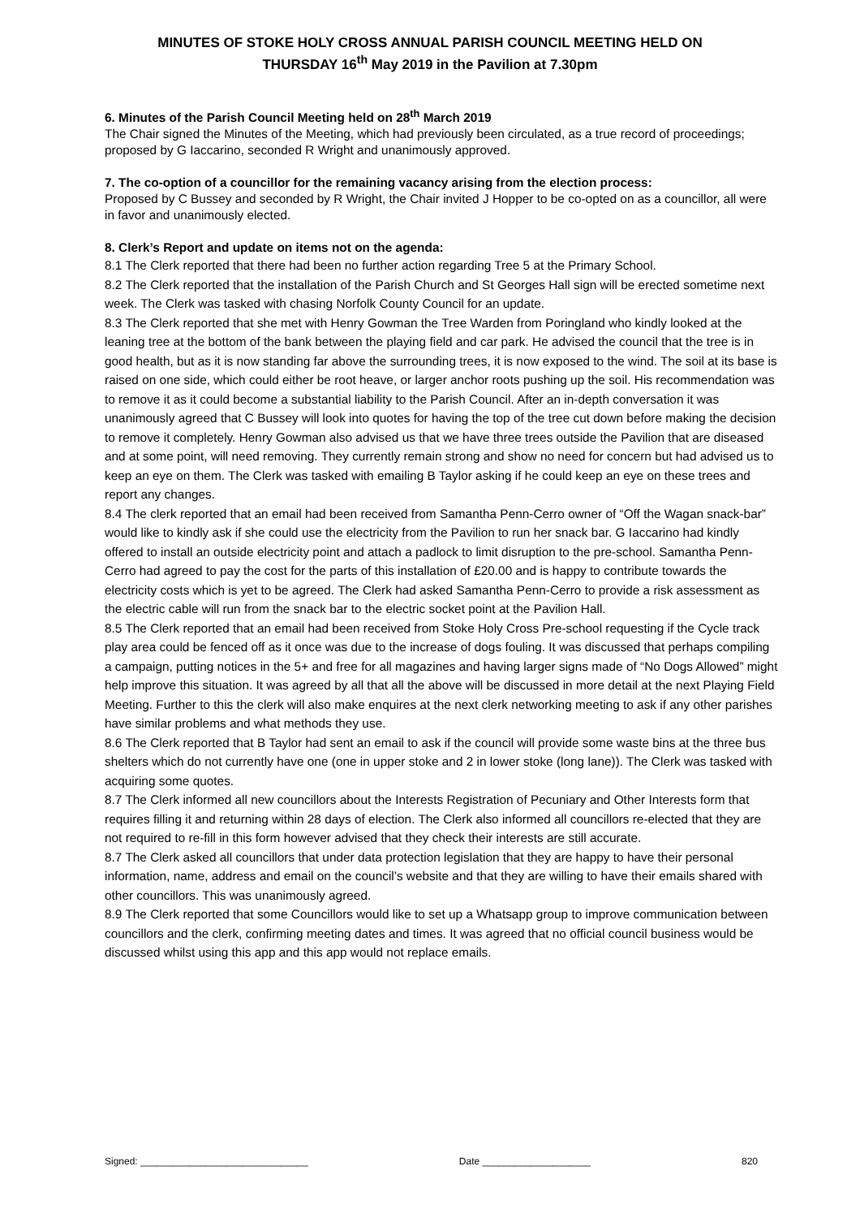MINUTES OF STOKE HOLY CROSS ANNUAL PARISH COUNCIL MEETING HELD ON
THURSDAY 16<sup>th</sup> May 2019 in the Pavilion at 7.30pm
6. Minutes of the Parish Council Meeting held on 28<sup>th</sup> March 2019
The Chair signed the Minutes of the Meeting, which had previously been circulated, as a true record of proceedings; proposed by G Iaccarino, seconded R Wright and unanimously approved.
7. The co-option of a councillor for the remaining vacancy arising from the election process:
Proposed by C Bussey and seconded by R Wright, the Chair invited J Hopper to be co-opted on as a councillor, all were in favor and unanimously elected.
8. Clerk’s Report and update on items not on the agenda:
8.1 The Clerk reported that there had been no further action regarding Tree 5 at the Primary School.
8.2 The Clerk reported that the installation of the Parish Church and St Georges Hall sign will be erected sometime next week. The Clerk was tasked with chasing Norfolk County Council for an update.
8.3 The Clerk reported that she met with Henry Gowman the Tree Warden from Poringland who kindly looked at the leaning tree at the bottom of the bank between the playing field and car park. He advised the council that the tree is in good health, but as it is now standing far above the surrounding trees, it is now exposed to the wind. The soil at its base is raised on one side, which could either be root heave, or larger anchor roots pushing up the soil. His recommendation was to remove it as it could become a substantial liability to the Parish Council. After an in-depth conversation it was unanimously agreed that C Bussey will look into quotes for having the top of the tree cut down before making the decision to remove it completely. Henry Gowman also advised us that we have three trees outside the Pavilion that are diseased and at some point, will need removing. They currently remain strong and show no need for concern but had advised us to keep an eye on them. The Clerk was tasked with emailing B Taylor asking if he could keep an eye on these trees and report any changes.
8.4 The clerk reported that an email had been received from Samantha Penn-Cerro owner of “Off the Wagan snack-bar” would like to kindly ask if she could use the electricity from the Pavilion to run her snack bar. G Iaccarino had kindly offered to install an outside electricity point and attach a padlock to limit disruption to the pre-school. Samantha Penn-Cerro had agreed to pay the cost for the parts of this installation of £20.00 and is happy to contribute towards the electricity costs which is yet to be agreed. The Clerk had asked Samantha Penn-Cerro to provide a risk assessment as the electric cable will run from the snack bar to the electric socket point at the Pavilion Hall.
8.5 The Clerk reported that an email had been received from Stoke Holy Cross Pre-school requesting if the Cycle track play area could be fenced off as it once was due to the increase of dogs fouling. It was discussed that perhaps compiling a campaign, putting notices in the 5+ and free for all magazines and having larger signs made of “No Dogs Allowed” might help improve this situation. It was agreed by all that all the above will be discussed in more detail at the next Playing Field Meeting. Further to this the clerk will also make enquires at the next clerk networking meeting to ask if any other parishes have similar problems and what methods they use.
8.6 The Clerk reported that B Taylor had sent an email to ask if the council will provide some waste bins at the three bus shelters which do not currently have one (one in upper stoke and 2 in lower stoke (long lane)). The Clerk was tasked with acquiring some quotes.
8.7 The Clerk informed all new councillors about the Interests Registration of Pecuniary and Other Interests form that requires filling it and returning within 28 days of election. The Clerk also informed all councillors re-elected that they are not required to re-fill in this form however advised that they check their interests are still accurate.
8.7 The Clerk asked all councillors that under data protection legislation that they are happy to have their personal information, name, address and email on the council’s website and that they are willing to have their emails shared with other councillors. This was unanimously agreed.
8.9 The Clerk reported that some Councillors would like to set up a Whatsapp group to improve communication between councillors and the clerk, confirming meeting dates and times. It was agreed that no official council business would be discussed whilst using this app and this app would not replace emails.
Signed: _______________________________ Date ____________________ 820